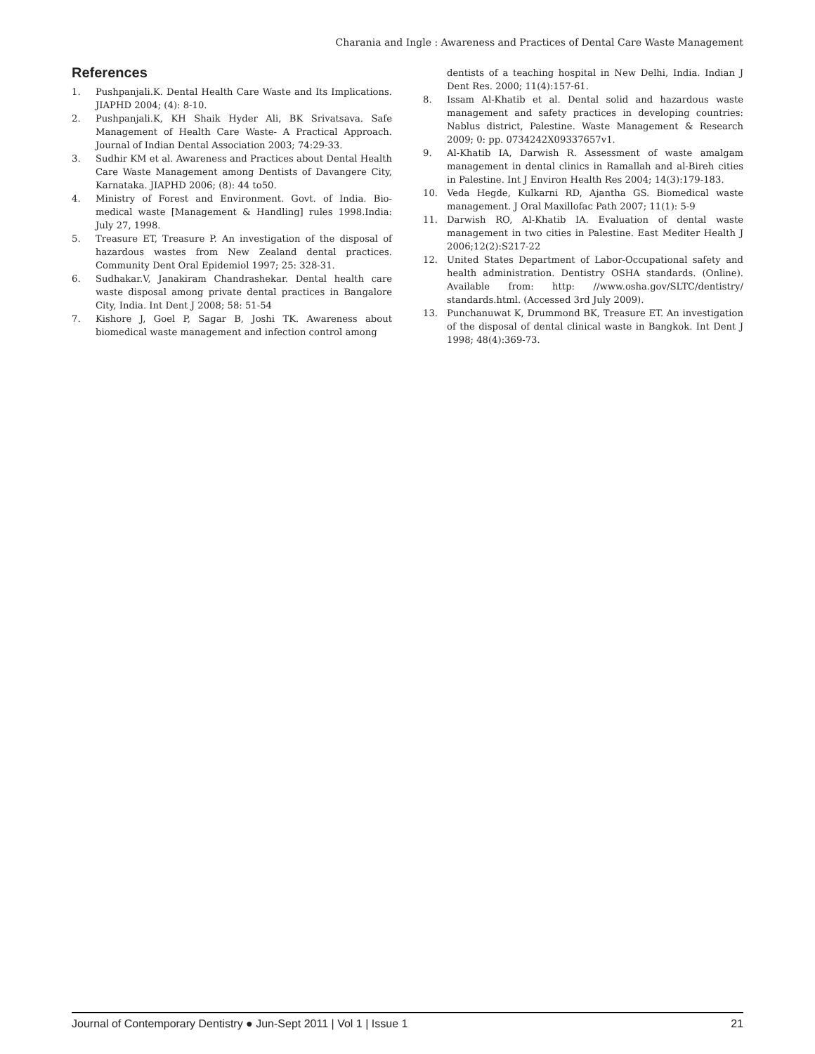Charania and Ingle : Awareness and Practices of Dental Care Waste Management
References
1. Pushpanjali.K. Dental Health Care Waste and Its Implications. JIAPHD 2004; (4): 8-10.
2. Pushpanjali.K, KH Shaik Hyder Ali, BK Srivatsava. Safe Management of Health Care Waste- A Practical Approach. Journal of Indian Dental Association 2003; 74:29-33.
3. Sudhir KM et al. Awareness and Practices about Dental Health Care Waste Management among Dentists of Davangere City, Karnataka. JIAPHD 2006; (8): 44 to50.
4. Ministry of Forest and Environment. Govt. of India. Bio-medical waste [Management & Handling] rules 1998.India: July 27, 1998.
5. Treasure ET, Treasure P. An investigation of the disposal of hazardous wastes from New Zealand dental practices. Community Dent Oral Epidemiol 1997; 25: 328-31.
6. Sudhakar.V, Janakiram Chandrashekar. Dental health care waste disposal among private dental practices in Bangalore City, India. Int Dent J 2008; 58: 51-54
7. Kishore J, Goel P, Sagar B, Joshi TK. Awareness about biomedical waste management and infection control among
dentists of a teaching hospital in New Delhi, India. Indian J Dent Res. 2000; 11(4):157-61.
8. Issam Al-Khatib et al. Dental solid and hazardous waste management and safety practices in developing countries: Nablus district, Palestine. Waste Management & Research 2009; 0: pp. 0734242X09337657v1.
9. Al-Khatib IA, Darwish R. Assessment of waste amalgam management in dental clinics in Ramallah and al-Bireh cities in Palestine. Int J Environ Health Res 2004; 14(3):179-183.
10. Veda Hegde, Kulkarni RD, Ajantha GS. Biomedical waste management. J Oral Maxillofac Path 2007; 11(1): 5-9
11. Darwish RO, Al-Khatib IA. Evaluation of dental waste management in two cities in Palestine. East Mediter Health J 2006;12(2):S217-22
12. United States Department of Labor-Occupational safety and health administration. Dentistry OSHA standards. (Online). Available from: http: //www.osha.gov/SLTC/dentistry/ standards.html. (Accessed 3rd July 2009).
13. Punchanuwat K, Drummond BK, Treasure ET. An investigation of the disposal of dental clinical waste in Bangkok. Int Dent J 1998; 48(4):369-73.
Journal of Contemporary Dentistry ● Jun-Sept 2011 | Vol 1 | Issue 1 21